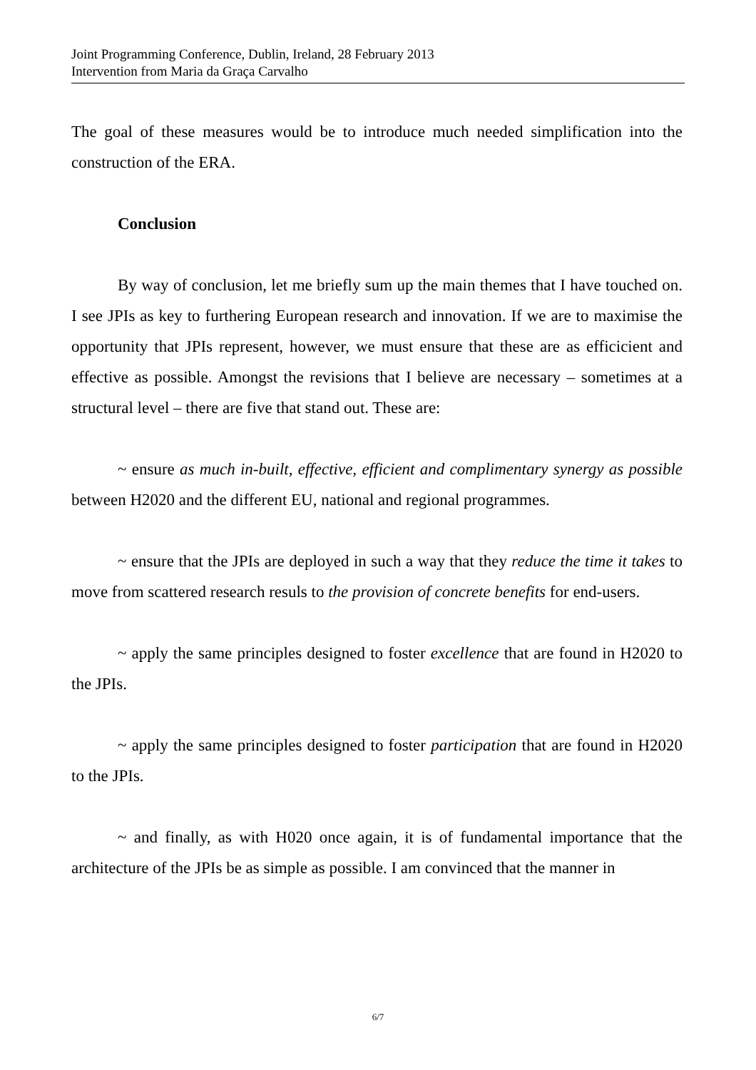Joint Programming Conference, Dublin, Ireland, 28 February 2013
Intervention from Maria da Graça Carvalho
The goal of these measures would be to introduce much needed simplification into the construction of the ERA.
Conclusion
By way of conclusion, let me briefly sum up the main themes that I have touched on. I see JPIs as key to furthering European research and innovation. If we are to maximise the opportunity that JPIs represent, however, we must ensure that these are as efficicient and effective as possible. Amongst the revisions that I believe are necessary – sometimes at a structural level – there are five that stand out. These are:
~ ensure as much in-built, effective, efficient and complimentary synergy as possible between H2020 and the different EU, national and regional programmes.
~ ensure that the JPIs are deployed in such a way that they reduce the time it takes to move from scattered research resuls to the provision of concrete benefits for end-users.
~ apply the same principles designed to foster excellence that are found in H2020 to the JPIs.
~ apply the same principles designed to foster participation that are found in H2020 to the JPIs.
~ and finally, as with H020 once again, it is of fundamental importance that the architecture of the JPIs be as simple as possible. I am convinced that the manner in
6/7